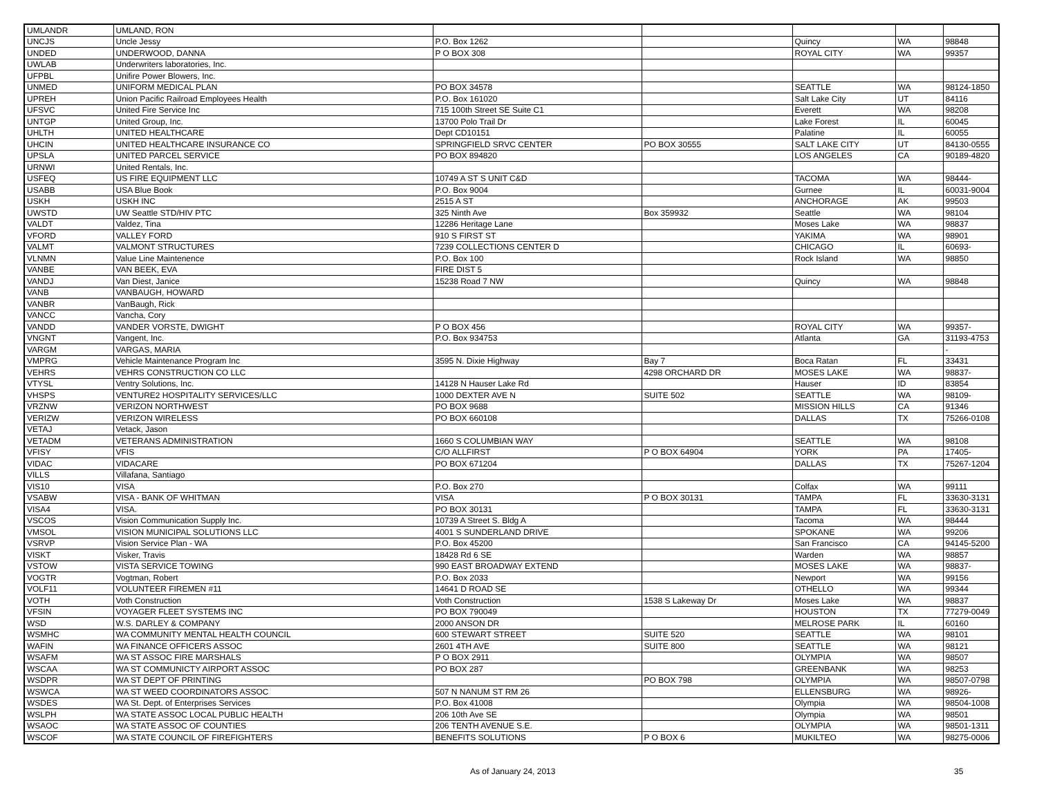| UMLANDR | UMLAND, RON | | | | | |
| UNCJS | Uncle Jessy | P.O. Box 1262 | | Quincy | WA | 98848 |
| UNDED | UNDERWOOD, DANNA | P O BOX 308 | | ROYAL CITY | WA | 99357 |
| UWLAB | Underwriters laboratories, Inc. | | | | | |
| UFPBL | Unifire Power Blowers, Inc. | | | | | |
| UNMED | UNIFORM MEDICAL PLAN | PO BOX 34578 | | SEATTLE | WA | 98124-1850 |
| UPREH | Union Pacific Railroad Employees Health | P.O. Box 161020 | | Salt Lake City | UT | 84116 |
| UFSVC | United Fire Service Inc | 715 100th Street SE Suite C1 | | Everett | WA | 98208 |
| UNTGP | United Group, Inc. | 13700 Polo Trail Dr | | Lake Forest | IL | 60045 |
| UHLTH | UNITED HEALTHCARE | Dept CD10151 | | Palatine | IL | 60055 |
| UHCIN | UNITED HEALTHCARE INSURANCE CO | SPRINGFIELD SRVC CENTER | PO BOX 30555 | SALT LAKE CITY | UT | 84130-0555 |
| UPSLA | UNITED PARCEL SERVICE | PO BOX 894820 | | LOS ANGELES | CA | 90189-4820 |
| URNWI | United Rentals, Inc. | | | | | |
| USFEQ | US FIRE EQUIPMENT LLC | 10749 A ST S UNIT C&D | | TACOMA | WA | 98444- |
| USABB | USA Blue Book | P.O. Box 9004 | | Gurnee | IL | 60031-9004 |
| USKH | USKH INC | 2515 A ST | | ANCHORAGE | AK | 99503 |
| UWSTD | UW Seattle STD/HIV PTC | 325 Ninth Ave | Box 359932 | Seattle | WA | 98104 |
| VALDT | Valdez, Tina | 12286 Heritage Lane | | Moses Lake | WA | 98837 |
| VFORD | VALLEY FORD | 910 S FIRST ST | | YAKIMA | WA | 98901 |
| VALMT | VALMONT STRUCTURES | 7239 COLLECTIONS CENTER D | | CHICAGO | IL | 60693- |
| VLNMN | Value Line Maintenence | P.O. Box 100 | | Rock Island | WA | 98850 |
| VANBE | VAN BEEK, EVA | FIRE DIST 5 | | | | |
| VANDJ | Van Diest, Janice | 15238 Road 7 NW | | Quincy | WA | 98848 |
| VANB | VANBAUGH, HOWARD | | | | | |
| VANBR | VanBaugh, Rick | | | | | |
| VANCC | Vancha, Cory | | | | | |
| VANDD | VANDER VORSTE, DWIGHT | P O BOX 456 | | ROYAL CITY | WA | 99357- |
| VNGNT | Vangent, Inc. | P.O. Box 934753 | | Atlanta | GA | 31193-4753 |
| VARGM | VARGAS, MARIA | | | | | - |
| VMPRG | Vehicle Maintenance Program Inc | 3595 N. Dixie Highway | Bay 7 | Boca Ratan | FL | 33431 |
| VEHRS | VEHRS CONSTRUCTION CO LLC | | 4298 ORCHARD DR | MOSES LAKE | WA | 98837- |
| VTYSL | Ventry Solutions, Inc. | 14128 N Hauser Lake Rd | | Hauser | ID | 83854 |
| VHSPS | VENTURE2 HOSPITALITY SERVICES/LLC | 1000 DEXTER AVE N | SUITE 502 | SEATTLE | WA | 98109- |
| VRZNW | VERIZON NORTHWEST | PO BOX 9688 | | MISSION HILLS | CA | 91346 |
| VERIZW | VERIZON WIRELESS | PO BOX 660108 | | DALLAS | TX | 75266-0108 |
| VETAJ | Vetack, Jason | | | | | |
| VETADM | VETERANS ADMINISTRATION | 1660 S COLUMBIAN WAY | | SEATTLE | WA | 98108 |
| VFISY | VFIS | C/O ALLFIRST | P O BOX 64904 | YORK | PA | 17405- |
| VIDAC | VIDACARE | PO BOX 671204 | | DALLAS | TX | 75267-1204 |
| VILLS | Villafana, Santiago | | | | | |
| VIS10 | VISA | P.O. Box 270 | | Colfax | WA | 99111 |
| VSABW | VISA - BANK OF WHITMAN | VISA | P O BOX 30131 | TAMPA | FL | 33630-3131 |
| VISA4 | VISA. | PO BOX 30131 | | TAMPA | FL | 33630-3131 |
| VSCOS | Vision Communication Supply Inc. | 10739 A Street S. Bldg A | | Tacoma | WA | 98444 |
| VMSOL | VISION MUNICIPAL SOLUTIONS LLC | 4001 S SUNDERLAND DRIVE | | SPOKANE | WA | 99206 |
| VSRVP | Vision Service Plan - WA | P.O. Box 45200 | | San Francisco | CA | 94145-5200 |
| VISKT | Visker, Travis | 18428 Rd 6 SE | | Warden | WA | 98857 |
| VSTOW | VISTA SERVICE TOWING | 990 EAST BROADWAY EXTEND | | MOSES LAKE | WA | 98837- |
| VOGTR | Vogtman, Robert | P.O. Box 2033 | | Newport | WA | 99156 |
| VOLF11 | VOLUNTEER FIREMEN #11 | 14641 D ROAD SE | | OTHELLO | WA | 99344 |
| VOTH | Voth Construction | Voth Construction | 1538 S Lakeway Dr | Moses Lake | WA | 98837 |
| VFSIN | VOYAGER FLEET SYSTEMS INC | PO BOX 790049 | | HOUSTON | TX | 77279-0049 |
| WSD | W.S. DARLEY & COMPANY | 2000 ANSON DR | | MELROSE PARK | IL | 60160 |
| WSMHC | WA COMMUNITY MENTAL HEALTH COUNCIL | 600 STEWART STREET | SUITE 520 | SEATTLE | WA | 98101 |
| WAFIN | WA FINANCE OFFICERS ASSOC | 2601 4TH AVE | SUITE 800 | SEATTLE | WA | 98121 |
| WSAFM | WA ST ASSOC FIRE MARSHALS | P O BOX 2911 | | OLYMPIA | WA | 98507 |
| WSCAA | WA ST COMMUNICTY AIRPORT ASSOC | PO BOX 287 | | GREENBANK | WA | 98253 |
| WSDPR | WA ST DEPT OF PRINTING | | PO BOX 798 | OLYMPIA | WA | 98507-0798 |
| WSWCA | WA ST WEED COORDINATORS ASSOC | 507 N NANUM ST RM 26 | | ELLENSBURG | WA | 98926- |
| WSDES | WA St. Dept. of Enterprises Services | P.O. Box 41008 | | Olympia | WA | 98504-1008 |
| WSLPH | WA STATE ASSOC LOCAL PUBLIC HEALTH | 206 10th Ave SE | | Olympia | WA | 98501 |
| WSAOC | WA STATE ASSOC OF COUNTIES | 206 TENTH AVENUE S.E. | | OLYMPIA | WA | 98501-1311 |
| WSCOF | WA STATE COUNCIL OF FIREFIGHTERS | BENEFITS SOLUTIONS | P O BOX 6 | MUKILTEO | WA | 98275-0006 |
As of January 24, 2013 35